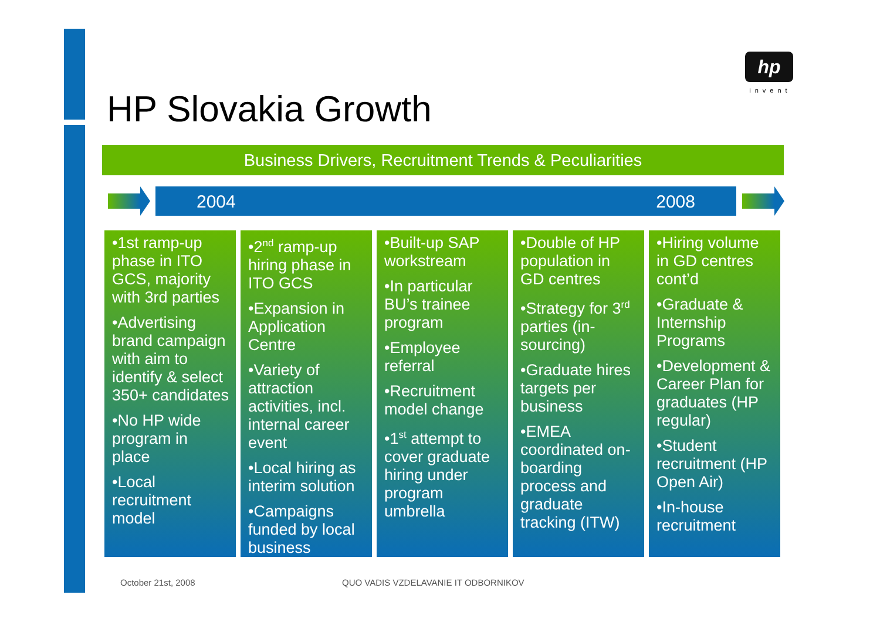hp
invent
HP Slovakia Growth
Business Drivers, Recruitment Trends & Peculiarities
2004 2008
•1st ramp-up phase in ITO GCS, majority with 3rd parties
•Advertising brand campaign with aim to identify & select 350+ candidates
•No HP wide program in place
•Local recruitment model
•2<sup>nd</sup> ramp-up hiring phase in ITO GCS
•Expansion in Application Centre
•Variety of attraction activities, incl. internal career event
•Local hiring as interim solution
•Campaigns funded by local business
•Built-up SAP workstream
•In particular BU’s trainee program
•Employee referral
•Recruitment model change
•1<sup>st</sup> attempt to cover graduate hiring under program umbrella
•Double of HP population in GD centres
•Strategy for 3<sup>rd</sup> parties (in-sourcing)
•Graduate hires targets per business
•EMEA coordinated on-boarding process and graduate tracking (ITW)
•Hiring volume in GD centres cont’d
•Graduate & Internship Programs
•Development & Career Plan for graduates (HP regular)
•Student recruitment (HP Open Air)
•In-house recruitment
October 21st, 2008
QUO VADIS VZDELAVANIE IT ODBORNIKOV